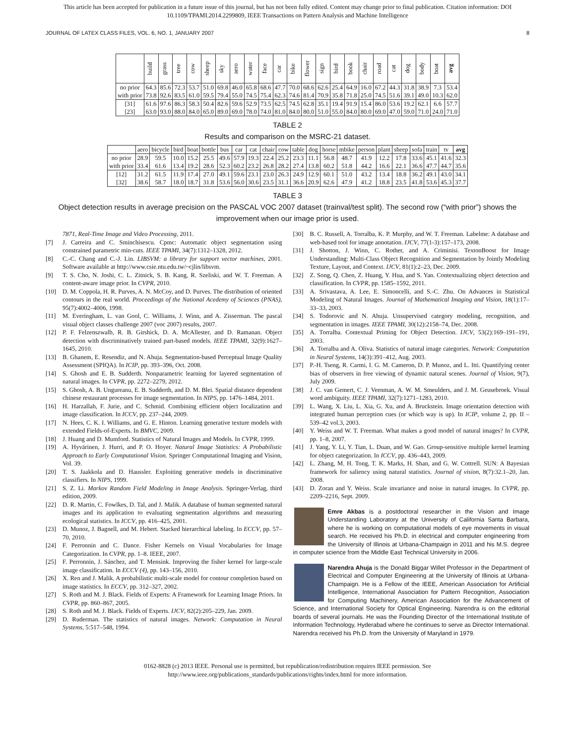This article has been accepted for publication in a future issue of this journal, but has not been fully edited. Content may change prior to final publication. Citation information: DOI
10.1109/TPAMI.2014.2299809, IEEE Transactions on Pattern Analysis and Machine Intelligence
JOURNAL OF LATEX CLASS FILES, VOL. 6, NO. 1, JANUARY 2007 8
| | build | grass | tree | cow | sheep | sky | aero | water | face | car | bike | flower | sign | bird | book | chair | road | cat | dog | body | boat | avg |
| --- | --- | --- | --- | --- | --- | --- | --- | --- | --- | --- | --- | --- | --- | --- | --- | --- | --- | --- | --- | --- | --- | --- |
| no prior | 64.3 | 85.6 | 72.3 | 53.7 | 51.0 | 69.8 | 46.0 | 65.8 | 68.6 | 47.7 | 70.0 | 68.6 | 62.6 | 25.4 | 64.9 | 16.0 | 67.2 | 44.3 | 31.8 | 38.9 | 7.3 | 53.4 |
| with prior | 73.8 | 92.6 | 83.5 | 61.0 | 59.5 | 79.4 | 55.0 | 74.5 | 75.4 | 62.3 | 74.6 | 81.4 | 70.9 | 35.8 | 71.8 | 25.0 | 74.5 | 51.6 | 39.1 | 49.0 | 10.3 | 62.0 |
| [31] | 61.6 | 97.6 | 86.3 | 58.3 | 50.4 | 82.6 | 59.6 | 52.9 | 73.5 | 62.5 | 74.5 | 62.8 | 35.1 | 19.4 | 91.9 | 15.4 | 86.0 | 53.6 | 19.2 | 62.1 | 6.6 | 57.7 |
| [23] | 63.0 | 93.0 | 88.0 | 84.0 | 65.0 | 89.0 | 69.0 | 78.0 | 74.0 | 81.0 | 84.0 | 80.0 | 51.0 | 55.0 | 84.0 | 80.0 | 69.0 | 47.0 | 59.0 | 71.0 | 24.0 | 71.0 |
TABLE 2
Results and comparison on the MSRC-21 dataset.
| | aero | bicycle | bird | boat | bottle | bus | car | cat | chair | cow | table | dog | horse | mbike | person | plant | sheep | sofa | train | tv | avg |
| --- | --- | --- | --- | --- | --- | --- | --- | --- | --- | --- | --- | --- | --- | --- | --- | --- | --- | --- | --- | --- | --- |
| no prior | 28.9 | 59.5 | 10.0 | 15.2 | 25.5 | 49.6 | 57.9 | 19.3 | 22.4 | 25.2 | 23.3 | 11.1 | 56.8 | 48.7 | 41.9 | 12.2 | 17.8 | 33.6 | 45.1 | 41.6 | 32.3 |
| with prior | 33.4 | 61.6 | 13.4 | 19.2 | 28.6 | 52.3 | 60.2 | 23.2 | 26.8 | 28.2 | 27.4 | 13.8 | 60.2 | 51.8 | 44.2 | 16.6 | 22.1 | 36.6 | 47.7 | 44.7 | 35.6 |
| [12] | 31.2 | 61.5 | 11.9 | 17.4 | 27.0 | 49.1 | 59.6 | 23.1 | 23.0 | 26.3 | 24.9 | 12.9 | 60.1 | 51.0 | 43.2 | 13.4 | 18.8 | 36.2 | 49.1 | 43.0 | 34.1 |
| [32] | 38.6 | 58.7 | 18.0 | 18.7 | 31.8 | 53.6 | 56.0 | 30.6 | 23.5 | 31.1 | 36.6 | 20.9 | 62.6 | 47.9 | 41.2 | 18.8 | 23.5 | 41.8 | 53.6 | 45.3 | 37.7 |
TABLE 3
Object detection results in average precision on the PASCAL VOC 2007 dataset (trainval/test split). The second row (“with prior”) shows the improvement when our image prior is used.
7871, Real-Time Image and Video Processing, 2011.
[7] J. Carreira and C. Sminchisescu. Cpmc: Automatic object segmentation using constrained parametric min-cuts. IEEE TPAMI, 34(7):1312–1328, 2012.
[8] C.-C. Chang and C.-J. Lin. LIBSVM: a library for support vector machines, 2001. Software available at http://www.csie.ntu.edu.tw/~cjlin/libsvm.
[9] T. S. Cho, N. Joshi, C. L. Zitnick, S. B. Kang, R. Szeliski, and W. T. Freeman. A content-aware image prior. In CVPR, 2010.
[10] D. M. Coppola, H. R. Purves, A. N. McCoy, and D. Purves. The distribution of oriented contours in the real world. Proceedings of the National Acedemy of Sciences (PNAS), 95(7):4002–4006, 1998.
[11] M. Everingham, L. van Gool, C. Williams, J. Winn, and A. Zisserman. The pascal visual object classes challenge 2007 (voc 2007) results, 2007.
[12] P. F. Felzenszwalb, R. B. Girshick, D. A. McAllester, and D. Ramanan. Object detection with discriminatively trained part-based models. IEEE TPAMI, 32(9):1627–1645, 2010.
[13] B. Ghanem, E. Resendiz, and N. Ahuja. Segmentation-based Perceptual Image Quality Assessment (SPIQA). In ICIP, pp. 393–396, Oct. 2008.
[14] S. Ghosh and E. B. Sudderth. Nonparametric learning for layered segmentation of natural images. In CVPR, pp. 2272–2279, 2012.
[15] S. Ghosh, A. B. Ungureanu, E. B. Sudderth, and D. M. Blei. Spatial distance dependent chinese restaurant processes for image segmentation. In NIPS, pp. 1476–1484, 2011.
[16] H. Harzallah, F. Jurie, and C. Schmid. Combining efficient object localization and image classification. In ICCV, pp. 237–244, 2009.
[17] N. Hees, C. K. I. Williams, and G. E. Hinton. Learning generative texture models with extended Fields-of-Experts. In BMVC, 2009.
[18] J. Huang and D. Mumford. Statistics of Natural Images and Models. In CVPR, 1999.
[19] A. Hyvärinen, J. Hurri, and P. O. Hoyer. Natural Image Statistics: A Probabilistic Approach to Early Computational Vision. Springer Computational Imaging and Vision, Vol. 39.
[20] T. S. Jaakkola and D. Haussler. Exploiting generative models in discriminative classifiers. In NIPS, 1999.
[21] S. Z. Li. Markov Random Field Modeling in Image Analysis. Springer-Verlag, third edition, 2009.
[22] D. R. Martin, C. Fowlkes, D. Tal, and J. Malik. A database of human segmented natural images and its application to evaluating segmentation algorithms and measuring ecological statistics. In ICCV, pp. 416–425, 2001.
[23] D. Munoz, J. Bagnell, and M. Hebert. Stacked hierarchical labeling. In ECCV, pp. 57–70, 2010.
[24] F. Perronnin and C. Dance. Fisher Kernels on Visual Vocabularies for Image Categorization. In CVPR, pp. 1–8. IEEE, 2007.
[25] F. Perronnin, J. Sánchez, and T. Mensink. Improving the fisher kernel for large-scale image classification. In ECCV (4), pp. 143–156, 2010.
[26] X. Ren and J. Malik. A probabilistic multi-scale model for contour completion based on image statistics. In ECCV, pp. 312–327, 2002.
[27] S. Roth and M. J. Black. Fields of Experts: A Framework for Learning Image Priors. In CVPR, pp. 860–867, 2005.
[28] S. Roth and M. J. Black. Fields of Experts. IJCV, 82(2):205–229, Jan. 2009.
[29] D. Ruderman. The statistics of natural images. Network: Computation in Neural Systems, 5:517–548, 1994.
[30] B. C. Russell, A. Torralba, K. P. Murphy, and W. T. Freeman. Labelme: A database and web-based tool for image annotation. IJCV, 77(1-3):157–173, 2008.
[31] J. Shotton, J. Winn, C. Rother, and A. Criminisi. TextonBoost for Image Understanding: Multi-Class Object Recognition and Segmentation by Jointly Modeling Texture, Layout, and Context. IJCV, 81(1):2–23, Dec. 2009.
[32] Z. Song, Q. Chen, Z. Huang, Y. Hua, and S. Yan. Contextualizing object detection and classification. In CVPR, pp. 1585–1592, 2011.
[33] A. Srivastava, A. Lee, E. Simoncelli, and S.-C. Zhu. On Advances in Statistical Modeling of Natural Images. Journal of Mathematical Imaging and Vision, 18(1):17–33–33, 2003.
[34] S. Todorovic and N. Ahuja. Unsupervised category modeling, recognition, and segmentation in images. IEEE TPAMI, 30(12):2158–74, Dec. 2008.
[35] A. Torralba. Contextual Priming for Object Detection. IJCV, 53(2):169–191–191, 2003.
[36] A. Torralba and A. Oliva. Statistics of natural image categories. Network: Computation in Neural Systems, 14(3):391–412, Aug. 2003.
[37] P.-H. Tseng, R. Carmi, I. G. M. Cameron, D. P. Munoz, and L. Itti. Quantifying center bias of observers in free viewing of dynamic natural scenes. Journal of Vision, 9(7), July 2009.
[38] J. C. van Gemert, C. J. Veenman, A. W. M. Smeulders, and J. M. Geusebroek. Visual word ambiguity. IEEE TPAMI, 32(7):1271–1283, 2010.
[39] L. Wang, X. Liu, L. Xia, G. Xu, and A. Bruckstein. Image orientation detection with integrated human perception cues (or which way is up). In ICIP, volume 2, pp. II – 539–42 vol.3, 2003.
[40] Y. Weiss and W. T. Freeman. What makes a good model of natural images? In CVPR, pp. 1–8, 2007.
[41] J. Yang, Y. Li, Y. Tian, L. Duan, and W. Gao. Group-sensitive multiple kernel learning for object categorization. In ICCV, pp. 436–443, 2009.
[42] L. Zhang, M. H. Tong, T. K. Marks, H. Shan, and G. W. Cottrell. SUN: A Bayesian framework for saliency using natural statistics. Journal of vision, 8(7):32.1–20, Jan. 2008.
[43] D. Zoran and Y. Weiss. Scale invariance and noise in natural images. In CVPR, pp. 2209–2216, Sept. 2009.
Emre Akbas is a postdoctoral researcher in the Vision and Image Understanding Laboratory at the University of California Santa Barbara, where he is working on computational models of eye movements in visual search. He received his Ph.D. in electrical and computer engineering from the University of Illinois at Urbana-Champaign in 2011 and his M.S. degree in computer science from the Middle East Technical University in 2006.
Narendra Ahuja is the Donald Biggar Willet Professor in the Department of Electrical and Computer Engineering at the University of Illinois at Urbana-Champaign. He is a Fellow of the IEEE, American Association for Artificial Intelligence, International Association for Pattern Recognition, Association for Computing Machinery, American Association for the Advancement of Science, and International Society for Optical Engineering. Narendra is on the editorial boards of several journals. He was the Founding Director of the International Institute of Information Technology, Hyderabad where he continues to serve as Director International. Narendra received his Ph.D. from the University of Maryland in 1979.
0162-8828 (c) 2013 IEEE. Personal use is permitted, but republication/redistribution requires IEEE permission. See
http://www.ieee.org/publications_standards/publications/rights/index.html for more information.